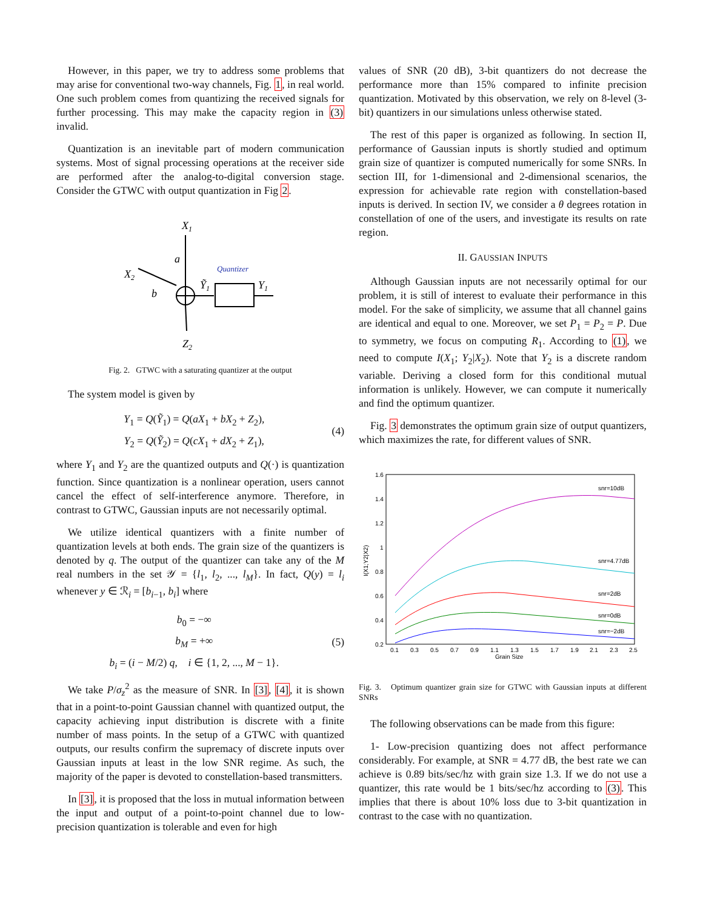However, in this paper, we try to address some problems that may arise for conventional two-way channels, Fig. 1, in real world. One such problem comes from quantizing the received signals for further processing. This may make the capacity region in (3) invalid.
Quantization is an inevitable part of modern communication systems. Most of signal processing operations at the receiver side are performed after the analog-to-digital conversion stage. Consider the GTWC with output quantization in Fig 2.
X1
a
X2
b
Ỹ1
Y1
Z2
Quantizer
Fig. 2. GTWC with a saturating quantizer at the output
The system model is given by
Y<sub>1</sub> = Q(Ỹ<sub>1</sub>) = Q(aX<sub>1</sub> + bX<sub>2</sub> + Z<sub>2</sub>),
Y<sub>2</sub> = Q(Ỹ<sub>2</sub>) = Q(cX<sub>1</sub> + dX<sub>2</sub> + Z<sub>1</sub>),
(4)
where Y<sub>1</sub> and Y<sub>2</sub> are the quantized outputs and Q(·) is quantization function. Since quantization is a nonlinear operation, users cannot cancel the effect of self-interference anymore. Therefore, in contrast to GTWC, Gaussian inputs are not necessarily optimal.
We utilize identical quantizers with a finite number of quantization levels at both ends. The grain size of the quantizers is denoted by q. The output of the quantizer can take any of the M real numbers in the set 𝒴 = {l<sub>1</sub>, l<sub>2</sub>, ..., l<sub>M</sub>}. In fact, Q(y) = l<sub>i</sub> whenever y ∈ ℛ<sub>i</sub> = [b<sub>i−1</sub>, b<sub>i</sub>] where
b<sub>0</sub> = −∞
b<sub>M</sub> = +∞
b<sub>i</sub> = (i − M/2) q, i ∈ {1, 2, ..., M − 1}.
(5)
We take P/σ<sub>z</sub><sup>2</sup> as the measure of SNR. In [3], [4], it is shown that in a point-to-point Gaussian channel with quantized output, the capacity achieving input distribution is discrete with a finite number of mass points. In the setup of a GTWC with quantized outputs, our results confirm the supremacy of discrete inputs over Gaussian inputs at least in the low SNR regime. As such, the majority of the paper is devoted to constellation-based transmitters.
In [3], it is proposed that the loss in mutual information between the input and output of a point-to-point channel due to low-precision quantization is tolerable and even for high
values of SNR (20 dB), 3-bit quantizers do not decrease the performance more than 15% compared to infinite precision quantization. Motivated by this observation, we rely on 8-level (3-bit) quantizers in our simulations unless otherwise stated.
The rest of this paper is organized as following. In section II, performance of Gaussian inputs is shortly studied and optimum grain size of quantizer is computed numerically for some SNRs. In section III, for 1-dimensional and 2-dimensional scenarios, the expression for achievable rate region with constellation-based inputs is derived. In section IV, we consider a θ degrees rotation in constellation of one of the users, and investigate its results on rate region.
II. GAUSSIAN INPUTS
Although Gaussian inputs are not necessarily optimal for our problem, it is still of interest to evaluate their performance in this model. For the sake of simplicity, we assume that all channel gains are identical and equal to one. Moreover, we set P<sub>1</sub> = P<sub>2</sub> = P. Due to symmetry, we focus on computing R<sub>1</sub>. According to (1), we need to compute I(X<sub>1</sub>; Y<sub>2</sub>|X<sub>2</sub>). Note that Y<sub>2</sub> is a discrete random variable. Deriving a closed form for this conditional mutual information is unlikely. However, we can compute it numerically and find the optimum quantizer.
Fig. 3 demonstrates the optimum grain size of output quantizers, which maximizes the rate, for different values of SNR.
1.6
1.4
1.2
1
0.8
0.6
0.4
0.2
I(X1;Y2|X2)
0.1
0.3
0.5
0.7
0.9
1.1
1.3
1.5
1.7
1.9
2.1
2.3
2.5
Grain Size
snr=10dB
snr=4.77dB
snr=2dB
snr=0dB
snr=−2dB
Fig. 3. Optimum quantizer grain size for GTWC with Gaussian inputs at different SNRs
The following observations can be made from this figure:
1- Low-precision quantizing does not affect performance considerably. For example, at SNR = 4.77 dB, the best rate we can achieve is 0.89 bits/sec/hz with grain size 1.3. If we do not use a quantizer, this rate would be 1 bits/sec/hz according to (3). This implies that there is about 10% loss due to 3-bit quantization in contrast to the case with no quantization.